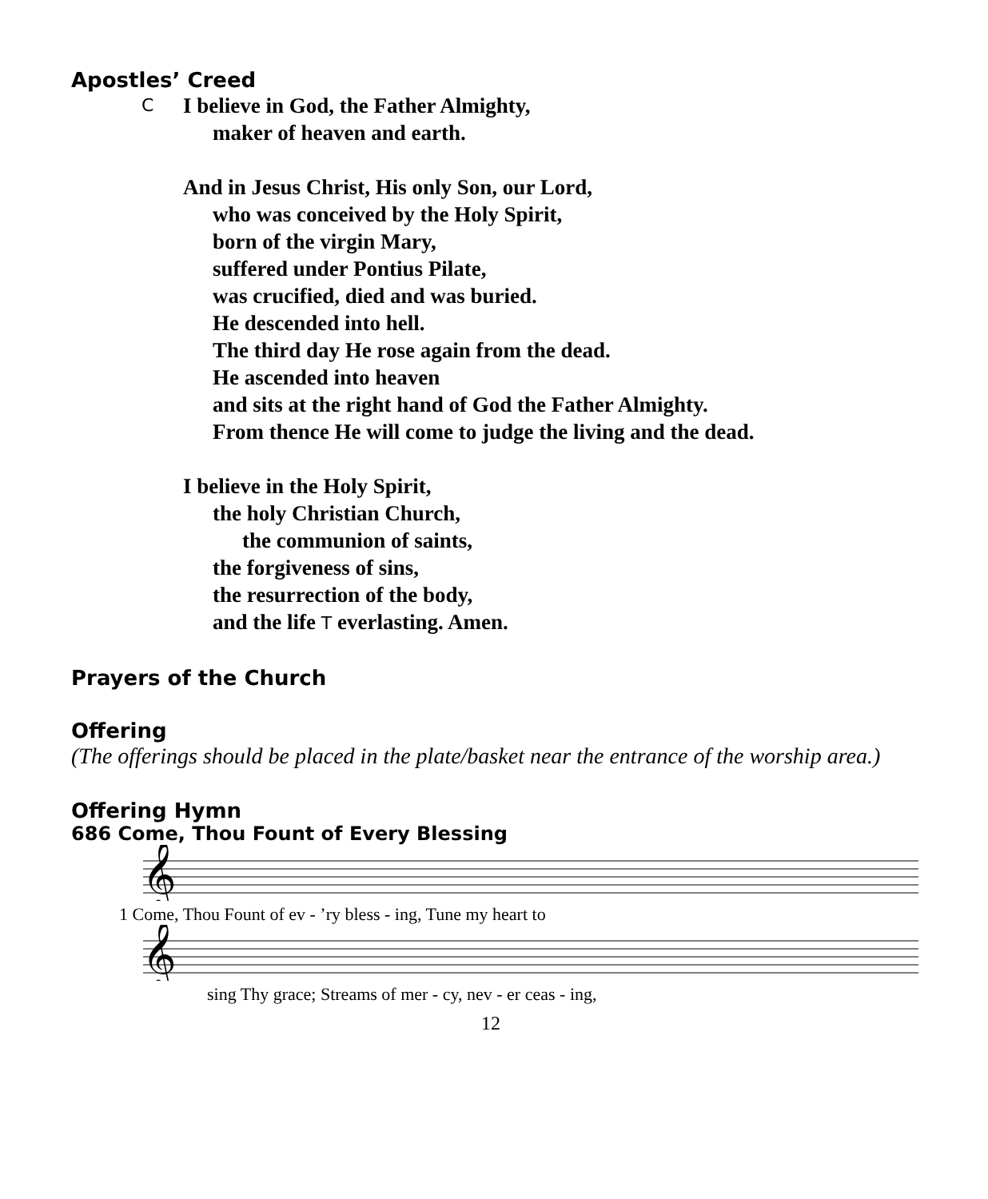Apostles’ Creed
C I believe in God, the Father Almighty,
maker of heaven and earth.
And in Jesus Christ, His only Son, our Lord,
who was conceived by the Holy Spirit,
born of the virgin Mary,
suffered under Pontius Pilate,
was crucified, died and was buried.
He descended into hell.
The third day He rose again from the dead.
He ascended into heaven
and sits at the right hand of God the Father Almighty.
From thence He will come to judge the living and the dead.
I believe in the Holy Spirit,
the holy Christian Church,
the communion of saints,
the forgiveness of sins,
the resurrection of the body,
and the life T everlasting. Amen.
Prayers of the Church
Offering
(The offerings should be placed in the plate/basket near the entrance of the worship area.)
Offering Hymn
686 Come, Thou Fount of Every Blessing
𝄞
1 Come, Thou Fount of ev - ’ry bless - ing, Tune my heart to
𝄞
sing Thy grace; Streams of mer - cy, nev - er ceas - ing,
12